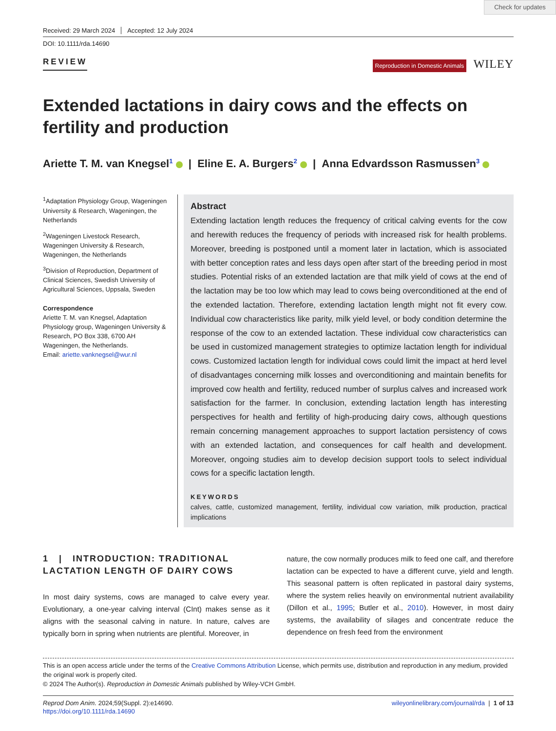Check for updates
Received: 29 March 2024 Accepted: 12 July 2024
DOI: 10.1111/rda.14690
REVIEW
Reproduction in Domestic Animals WILEY
Extended lactations in dairy cows and the effects on fertility and production
Ariette T. M. van Knegsel<sup>1</sup> | Eline E. A. Burgers<sup>2</sup> | Anna Edvardsson Rasmussen<sup>3</sup>
<sup>1</sup> Adaptation Physiology Group, Wageningen University & Research, Wageningen, the Netherlands
<sup>2</sup> Wageningen Livestock Research, Wageningen University & Research, Wageningen, the Netherlands
<sup>3</sup> Division of Reproduction, Department of Clinical Sciences, Swedish University of Agricultural Sciences, Uppsala, Sweden
Correspondence
Ariette T. M. van Knegsel, Adaptation Physiology group, Wageningen University & Research, PO Box 338, 6700 AH Wageningen, the Netherlands.
Email: ariette.vanknegsel@wur.nl
Abstract
Extending lactation length reduces the frequency of critical calving events for the cow and herewith reduces the frequency of periods with increased risk for health problems. Moreover, breeding is postponed until a moment later in lactation, which is associated with better conception rates and less days open after start of the breeding period in most studies. Potential risks of an extended lactation are that milk yield of cows at the end of the lactation may be too low which may lead to cows being overconditioned at the end of the extended lactation. Therefore, extending lactation length might not fit every cow. Individual cow characteristics like parity, milk yield level, or body condition determine the response of the cow to an extended lactation. These individual cow characteristics can be used in customized management strategies to optimize lactation length for individual cows. Customized lactation length for individual cows could limit the impact at herd level of disadvantages concerning milk losses and overconditioning and maintain benefits for improved cow health and fertility, reduced number of surplus calves and increased work satisfaction for the farmer. In conclusion, extending lactation length has interesting perspectives for health and fertility of high-producing dairy cows, although questions remain concerning management approaches to support lactation persistency of cows with an extended lactation, and consequences for calf health and development. Moreover, ongoing studies aim to develop decision support tools to select individual cows for a specific lactation length.
KEYWORDS
calves, cattle, customized management, fertility, individual cow variation, milk production, practical implications
1 | INTRODUCTION: TRADITIONAL LACTATION LENGTH OF DAIRY COWS
In most dairy systems, cows are managed to calve every year. Evolutionary, a one-year calving interval (CInt) makes sense as it aligns with the seasonal calving in nature. In nature, calves are typically born in spring when nutrients are plentiful. Moreover, in
nature, the cow normally produces milk to feed one calf, and therefore lactation can be expected to have a different curve, yield and length. This seasonal pattern is often replicated in pastoral dairy systems, where the system relies heavily on environmental nutrient availability (Dillon et al., 1995; Butler et al., 2010). However, in most dairy systems, the availability of silages and concentrate reduce the dependence on fresh feed from the environment
This is an open access article under the terms of the Creative Commons Attribution License, which permits use, distribution and reproduction in any medium, provided the original work is properly cited.
© 2024 The Author(s). Reproduction in Domestic Animals published by Wiley-VCH GmbH.
Reprod Dom Anim. 2024;59(Suppl. 2):e14690.
https://doi.org/10.1111/rda.14690
wileyonlinelibrary.com/journal/rda | 1 of 13